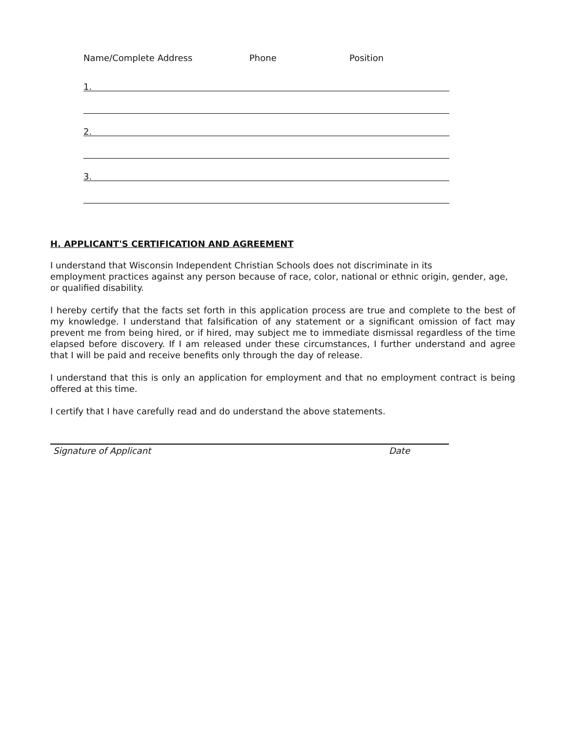Name/Complete Address Phone Position
1.
2.
3.
H. APPLICANT'S CERTIFICATION AND AGREEMENT
I understand that Wisconsin Independent Christian Schools does not discriminate in its
employment practices against any person because of race, color, national or ethnic origin, gender, age, or qualified disability.
I hereby certify that the facts set forth in this application process are true and complete to the best of my knowledge. I understand that falsification of any statement or a significant omission of fact may prevent me from being hired, or if hired, may subject me to immediate dismissal regardless of the time elapsed before discovery. If I am released under these circumstances, I further understand and agree that I will be paid and receive benefits only through the day of release.
I understand that this is only an application for employment and that no employment contract is being offered at this time.
I certify that I have carefully read and do understand the above statements.
Signature of Applicant Date